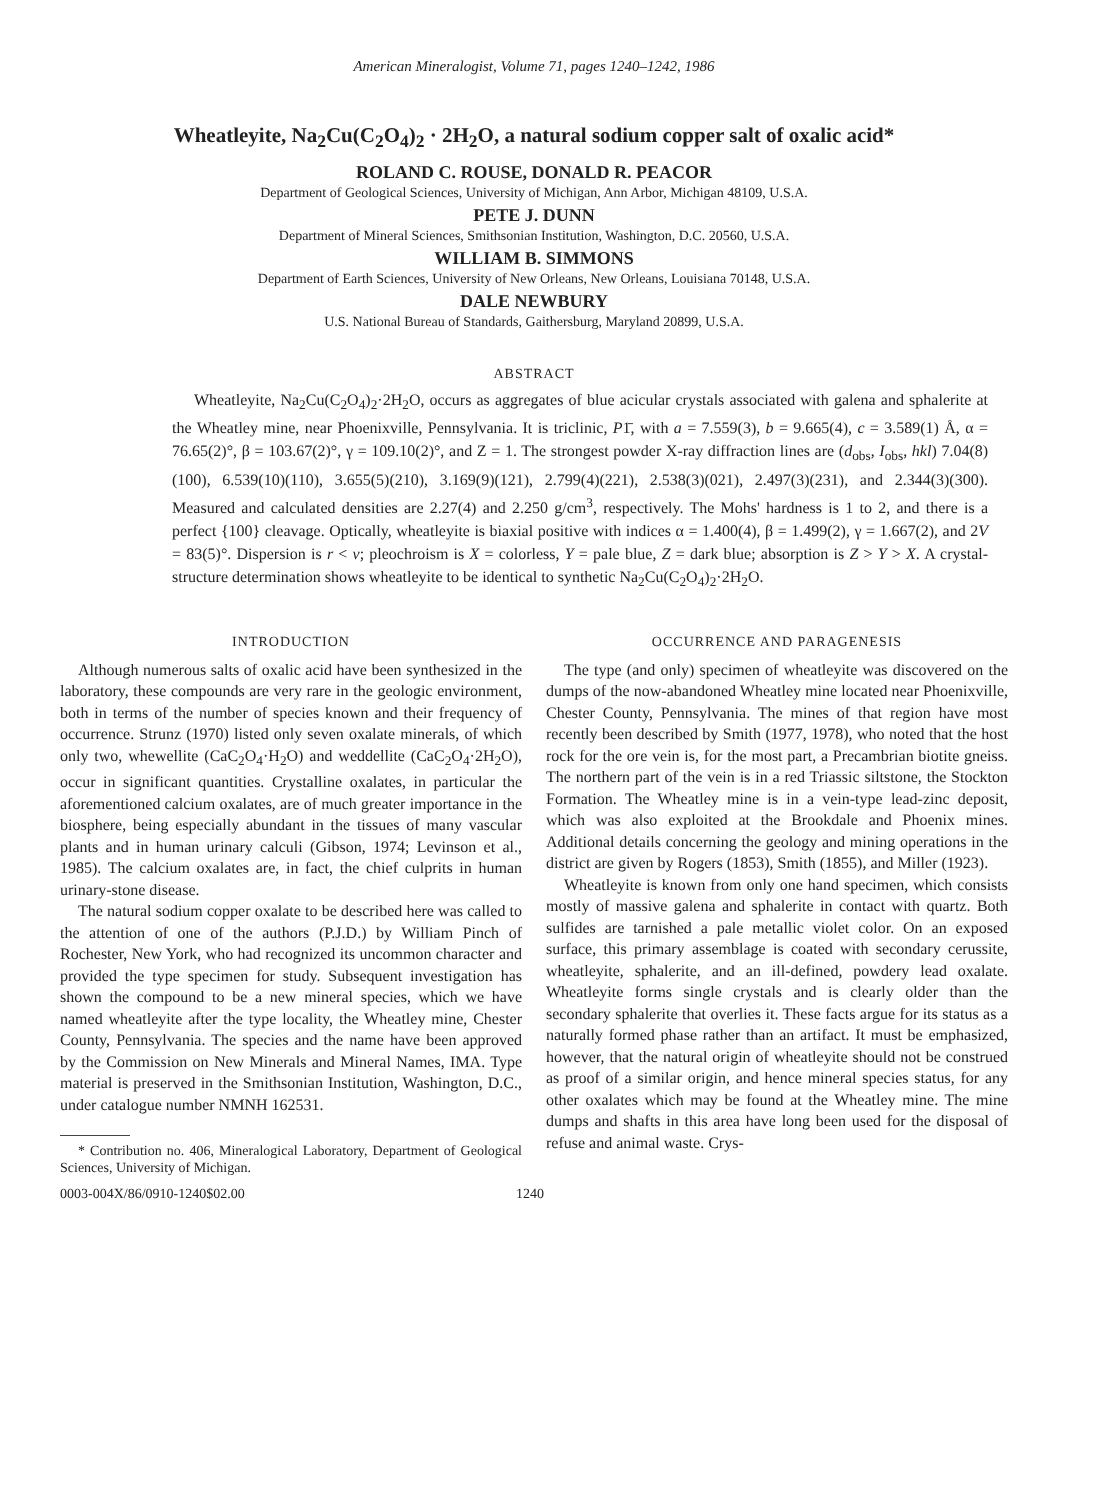American Mineralogist, Volume 71, pages 1240–1242, 1986
Wheatleyite, Na<sub>2</sub>Cu(C<sub>2</sub>O<sub>4</sub>)<sub>2</sub> · 2H<sub>2</sub>O, a natural sodium copper salt of oxalic acid*
ROLAND C. ROUSE, DONALD R. PEACOR
Department of Geological Sciences, University of Michigan, Ann Arbor, Michigan 48109, U.S.A.
PETE J. DUNN
Department of Mineral Sciences, Smithsonian Institution, Washington, D.C. 20560, U.S.A.
WILLIAM B. SIMMONS
Department of Earth Sciences, University of New Orleans, New Orleans, Louisiana 70148, U.S.A.
DALE NEWBURY
U.S. National Bureau of Standards, Gaithersburg, Maryland 20899, U.S.A.
ABSTRACT
Wheatleyite, Na<sub>2</sub>Cu(C<sub>2</sub>O<sub>4</sub>)<sub>2</sub>·2H<sub>2</sub>O, occurs as aggregates of blue acicular crystals associated with galena and sphalerite at the Wheatley mine, near Phoenixville, Pennsylvania. It is triclinic, P1̄, with a = 7.559(3), b = 9.665(4), c = 3.589(1) Å, α = 76.65(2)°, β = 103.67(2)°, γ = 109.10(2)°, and Z = 1. The strongest powder X-ray diffraction lines are (d<sub>obs</sub>, I<sub>obs</sub>, hkl) 7.04(8)(100), 6.539(10)(110), 3.655(5)(210), 3.169(9)(121), 2.799(4)(221), 2.538(3)(021), 2.497(3)(231), and 2.344(3)(300). Measured and calculated densities are 2.27(4) and 2.250 g/cm<sup>3</sup>, respectively. The Mohs' hardness is 1 to 2, and there is a perfect {100} cleavage. Optically, wheatleyite is biaxial positive with indices α = 1.400(4), β = 1.499(2), γ = 1.667(2), and 2V = 83(5)°. Dispersion is r < v; pleochroism is X = colorless, Y = pale blue, Z = dark blue; absorption is Z > Y > X. A crystal-structure determination shows wheatleyite to be identical to synthetic Na<sub>2</sub>Cu(C<sub>2</sub>O<sub>4</sub>)<sub>2</sub>·2H<sub>2</sub>O.
INTRODUCTION
Although numerous salts of oxalic acid have been synthesized in the laboratory, these compounds are very rare in the geologic environment, both in terms of the number of species known and their frequency of occurrence. Strunz (1970) listed only seven oxalate minerals, of which only two, whewellite (CaC<sub>2</sub>O<sub>4</sub>·H<sub>2</sub>O) and weddellite (CaC<sub>2</sub>O<sub>4</sub>·2H<sub>2</sub>O), occur in significant quantities. Crystalline oxalates, in particular the aforementioned calcium oxalates, are of much greater importance in the biosphere, being especially abundant in the tissues of many vascular plants and in human urinary calculi (Gibson, 1974; Levinson et al., 1985). The calcium oxalates are, in fact, the chief culprits in human urinary-stone disease.
The natural sodium copper oxalate to be described here was called to the attention of one of the authors (P.J.D.) by William Pinch of Rochester, New York, who had recognized its uncommon character and provided the type specimen for study. Subsequent investigation has shown the compound to be a new mineral species, which we have named wheatleyite after the type locality, the Wheatley mine, Chester County, Pennsylvania. The species and the name have been approved by the Commission on New Minerals and Mineral Names, IMA. Type material is preserved in the Smithsonian Institution, Washington, D.C., under catalogue number NMNH 162531.
* Contribution no. 406, Mineralogical Laboratory, Department of Geological Sciences, University of Michigan.
OCCURRENCE AND PARAGENESIS
The type (and only) specimen of wheatleyite was discovered on the dumps of the now-abandoned Wheatley mine located near Phoenixville, Chester County, Pennsylvania. The mines of that region have most recently been described by Smith (1977, 1978), who noted that the host rock for the ore vein is, for the most part, a Precambrian biotite gneiss. The northern part of the vein is in a red Triassic siltstone, the Stockton Formation. The Wheatley mine is in a vein-type lead-zinc deposit, which was also exploited at the Brookdale and Phoenix mines. Additional details concerning the geology and mining operations in the district are given by Rogers (1853), Smith (1855), and Miller (1923).
Wheatleyite is known from only one hand specimen, which consists mostly of massive galena and sphalerite in contact with quartz. Both sulfides are tarnished a pale metallic violet color. On an exposed surface, this primary assemblage is coated with secondary cerussite, wheatleyite, sphalerite, and an ill-defined, powdery lead oxalate. Wheatleyite forms single crystals and is clearly older than the secondary sphalerite that overlies it. These facts argue for its status as a naturally formed phase rather than an artifact. It must be emphasized, however, that the natural origin of wheatleyite should not be construed as proof of a similar origin, and hence mineral species status, for any other oxalates which may be found at the Wheatley mine. The mine dumps and shafts in this area have long been used for the disposal of refuse and animal waste. Crys-
0003-004X/86/0910-1240$02.00 1240